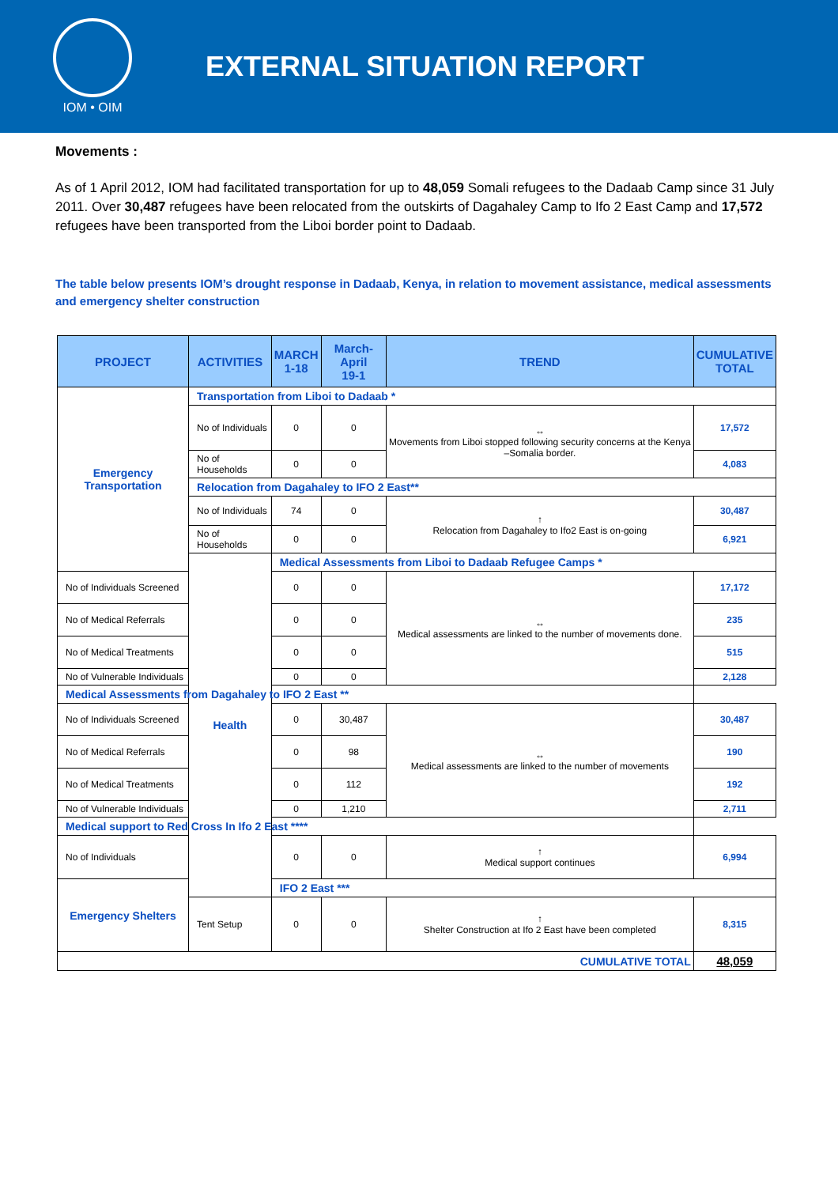IOM • OIM
EXTERNAL SITUATION REPORT
Movements :
As of 1 April 2012, IOM had facilitated transportation for up to 48,059 Somali refugees to the Dadaab Camp since 31 July 2011. Over 30,487 refugees have been relocated from the outskirts of Dagahaley Camp to Ifo 2 East Camp and 17,572 refugees have been transported from the Liboi border point to Dadaab.
The table below presents IOM’s drought response in Dadaab, Kenya, in relation to movement assistance, medical assessments and emergency shelter construction
| PROJECT | ACTIVITIES | MARCH 1-18 | March-April 19-1 | TREND | CUMULATIVE TOTAL |
| --- | --- | --- | --- | --- | --- |
| Emergency Transportation | Transportation from Liboi to Dadaab * | | | | |
| | No of Individuals | 0 | 0 | ↔ Movements from Liboi stopped following security concerns at the Kenya –Somalia border. | 17,572 |
| | No of Households | 0 | 0 | | 4,083 |
| | Relocation from Dagahaley to IFO 2 East** | | | | |
| | No of Individuals | 74 | 0 | ↑ Relocation from Dagahaley to Ifo2 East is on-going | 30,487 |
| | No of Households | 0 | 0 | | 6,921 |
| | Health | Medical Assessments from Liboi to Dadaab Refugee Camps * | | | |
| No of Individuals Screened | | 0 | 0 | ↔ Medical assessments are linked to the number of movements done. | 17,172 |
| No of Medical Referrals | | 0 | 0 | | 235 |
| No of Medical Treatments | | 0 | 0 | | 515 |
| No of Vulnerable Individuals | | 0 | 0 | | 2,128 |
| Medical Assessments from Dagahaley to IFO 2 East ** | | | | | |
| No of Individuals Screened | | 0 | 30,487 | ↔ Medical assessments are linked to the number of movements | 30,487 |
| No of Medical Referrals | | 0 | 98 | | 190 |
| No of Medical Treatments | | 0 | 112 | | 192 |
| No of Vulnerable Individuals | | 0 | 1,210 | | 2,711 |
| Medical support to Red Cross In Ifo 2 East **** | | | | | |
| No of Individuals | | 0 | 0 | ↑ Medical support continues | 6,994 |
| Emergency Shelters | | IFO 2 East *** | | | |
| | Tent Setup | 0 | 0 | ↑ Shelter Construction at Ifo 2 East have been completed | 8,315 |
| CUMULATIVE TOTAL | | | | | 48,059 |